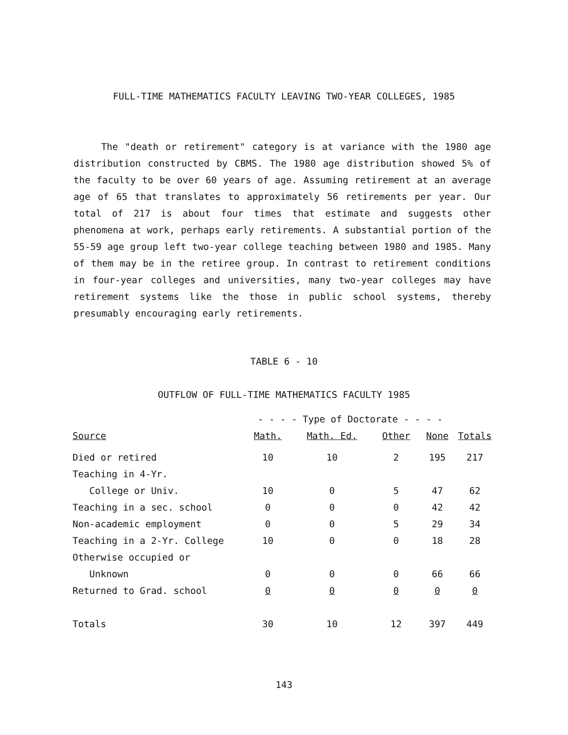FULL-TIME MATHEMATICS FACULTY LEAVING TWO-YEAR COLLEGES, 1985
The "death or retirement" category is at variance with the 1980 age distribution constructed by CBMS. The 1980 age distribution showed 5% of the faculty to be over 60 years of age. Assuming retirement at an average age of 65 that translates to approximately 56 retirements per year. Our total of 217 is about four times that estimate and suggests other phenomena at work, perhaps early retirements. A substantial portion of the 55-59 age group left two-year college teaching between 1980 and 1985. Many of them may be in the retiree group. In contrast to retirement conditions in four-year colleges and universities, many two-year colleges may have retirement systems like the those in public school systems, thereby presumably encouraging early retirements.
TABLE 6 - 10
OUTFLOW OF FULL-TIME MATHEMATICS FACULTY 1985
| | - - - - Type of Doctorate - - - - | | | | |
| --- | --- | --- | --- | --- | --- |
| Source | Math. | Math. Ed. | Other | None | Totals |
| Died or retired | 10 | 10 | 2 | 195 | 217 |
| Teaching in 4-Yr. | | | | | |
| College or Univ. | 10 | 0 | 5 | 47 | 62 |
| Teaching in a sec. school | 0 | 0 | 0 | 42 | 42 |
| Non-academic employment | 0 | 0 | 5 | 29 | 34 |
| Teaching in a 2-Yr. College | 10 | 0 | 0 | 18 | 28 |
| Otherwise occupied or | | | | | |
| Unknown | 0 | 0 | 0 | 66 | 66 |
| Returned to Grad. school | 0 | 0 | 0 | 0 | 0 |
| Totals | 30 | 10 | 12 | 397 | 449 |
143